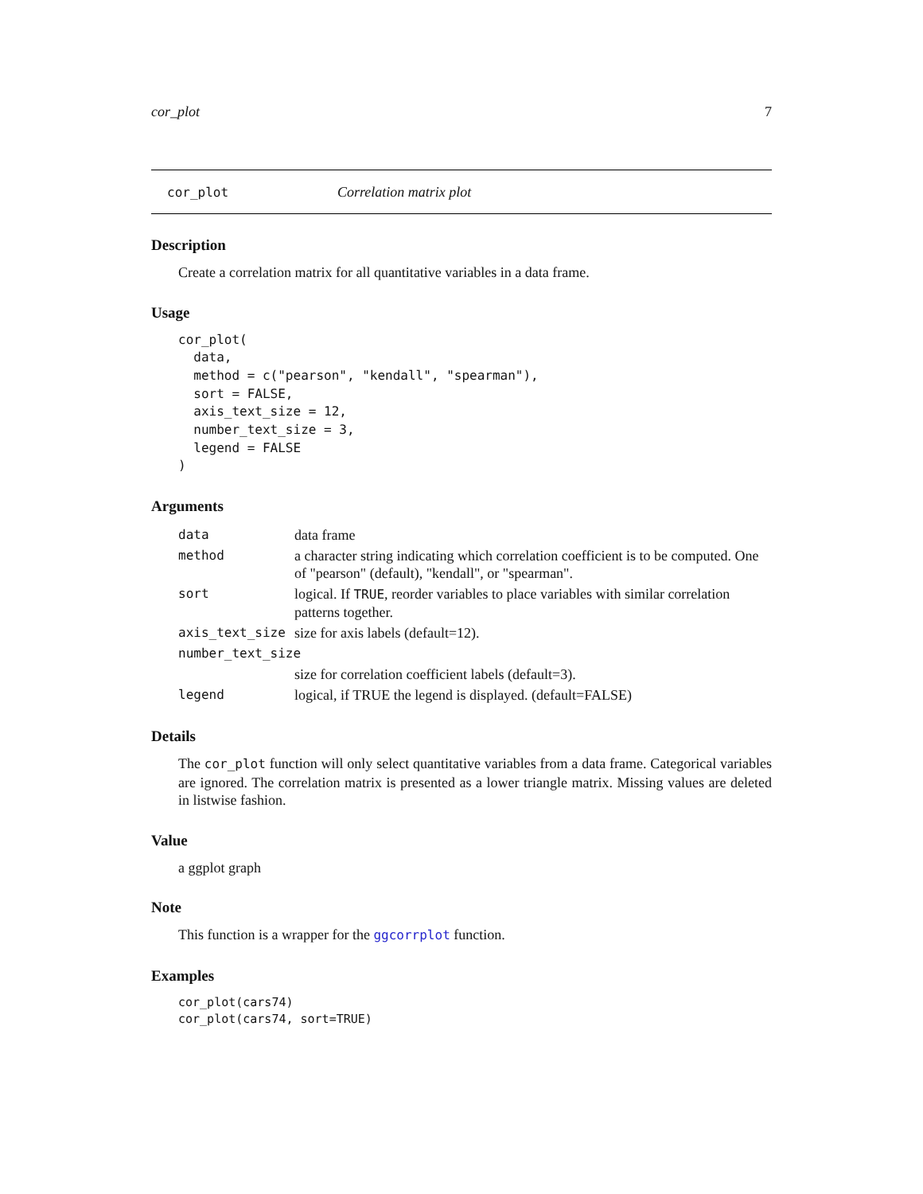cor_plot 7
cor_plot Correlation matrix plot
Description
Create a correlation matrix for all quantitative variables in a data frame.
Usage
cor_plot(
  data,
  method = c("pearson", "kendall", "spearman"),
  sort = FALSE,
  axis_text_size = 12,
  number_text_size = 3,
  legend = FALSE
)
Arguments
| data | data frame |
| method | a character string indicating which correlation coefficient is to be computed. One of "pearson" (default), "kendall", or "spearman". |
| sort | logical. If TRUE , reorder variables to place variables with similar correlation patterns together. |
| axis_text_size | size for axis labels (default=12). |
| number_text_size | |
| | size for correlation coefficient labels (default=3). |
| legend | logical, if TRUE the legend is displayed. (default=FALSE) |
Details
The cor_plot function will only select quantitative variables from a data frame. Categorical variables are ignored. The correlation matrix is presented as a lower triangle matrix. Missing values are deleted in listwise fashion.
Value
a ggplot graph
Note
This function is a wrapper for the ggcorrplot function.
Examples
cor_plot(cars74)
cor_plot(cars74, sort=TRUE)